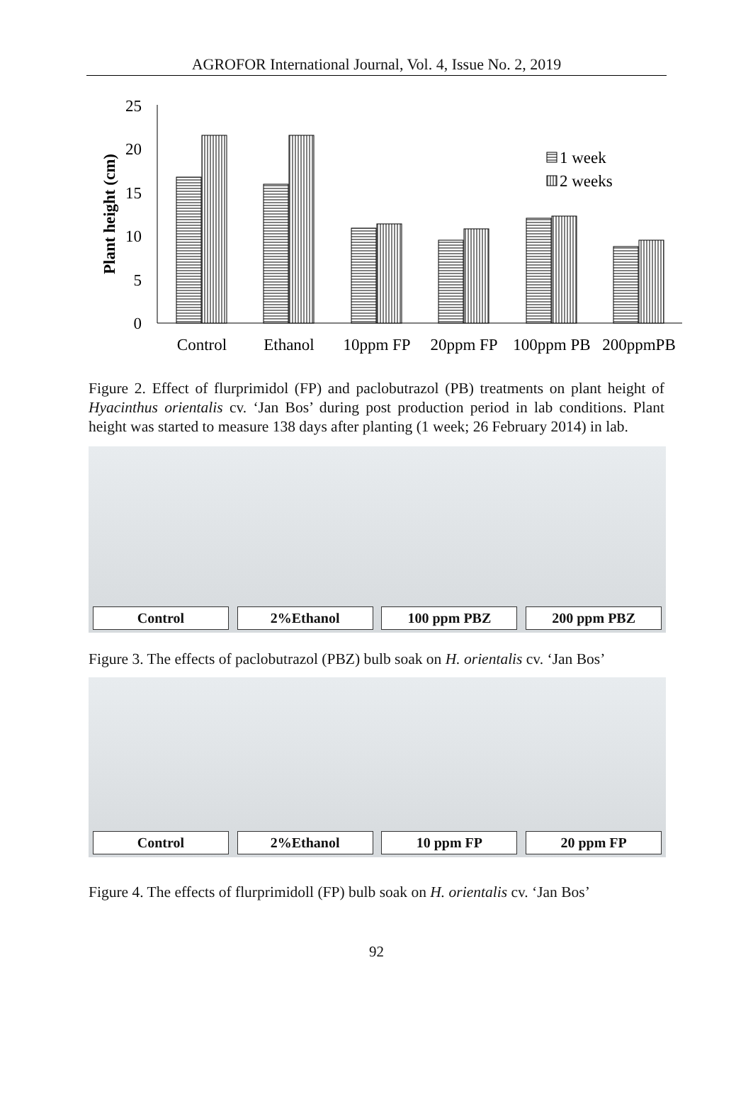AGROFOR International Journal, Vol. 4, Issue No. 2, 2019
25
20
15
10
5
0
Plant height (cm)
1 week
2 weeks
Control
Ethanol
10ppm FP
20ppm FP
100ppm PB
200ppmPB
Figure 2. Effect of flurprimidol (FP) and paclobutrazol (PB) treatments on plant height of Hyacinthus orientalis cv. ‘Jan Bos’ during post production period in lab conditions. Plant height was started to measure 138 days after planting (1 week; 26 February 2014) in lab.
Control
2%Ethanol
100 ppm PBZ
200 ppm PBZ
Figure 3. The effects of paclobutrazol (PBZ) bulb soak on H. orientalis cv. ‘Jan Bos’
Control
2%Ethanol
10 ppm FP
20 ppm FP
Figure 4. The effects of flurprimidoll (FP) bulb soak on H. orientalis cv. ‘Jan Bos’
92